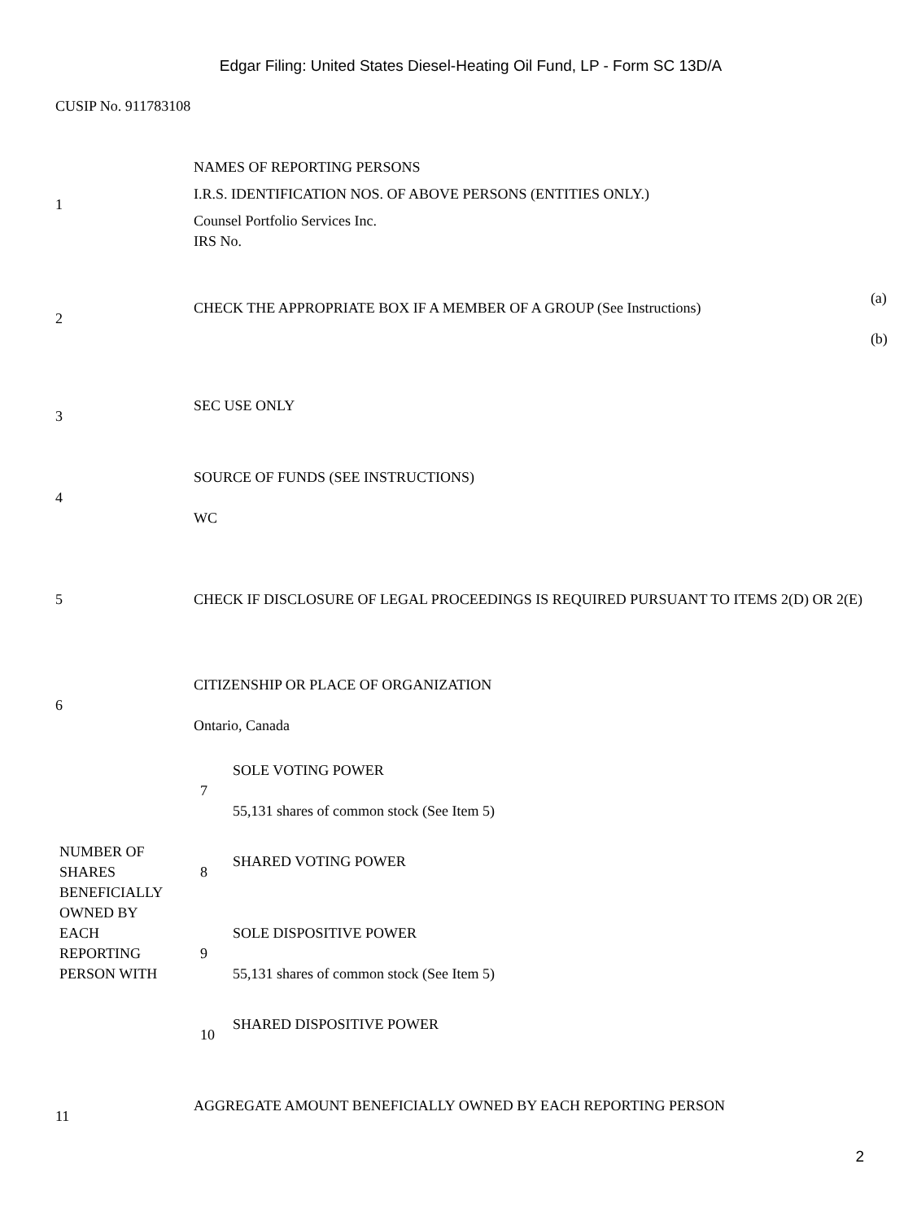Edgar Filing: United States Diesel-Heating Oil Fund, LP - Form SC 13D/A
CUSIP No. 911783108
| 1 | NAMES OF REPORTING PERSONS I.R.S. IDENTIFICATION NOS. OF ABOVE PERSONS (ENTITIES ONLY.) Counsel Portfolio Services Inc. IRS No. | | |
| 2 | CHECK THE APPROPRIATE BOX IF A MEMBER OF A GROUP (See Instructions) | | (a) (b) |
| 3 | SEC USE ONLY | | |
| 4 | SOURCE OF FUNDS (SEE INSTRUCTIONS) WC | | |
| 5 | CHECK IF DISCLOSURE OF LEGAL PROCEEDINGS IS REQUIRED PURSUANT TO ITEMS 2(D) OR 2(E) | | |
| 6 | CITIZENSHIP OR PLACE OF ORGANIZATION Ontario, Canada | | |
| NUMBER OF SHARES BENEFICIALLY OWNED BY EACH REPORTING PERSON WITH | 7 | SOLE VOTING POWER 55,131 shares of common stock (See Item 5) | |
| | 8 | SHARED VOTING POWER | |
| | 9 | SOLE DISPOSITIVE POWER 55,131 shares of common stock (See Item 5) | |
| | 10 | SHARED DISPOSITIVE POWER | |
| 11 | AGGREGATE AMOUNT BENEFICIALLY OWNED BY EACH REPORTING PERSON | | |
2